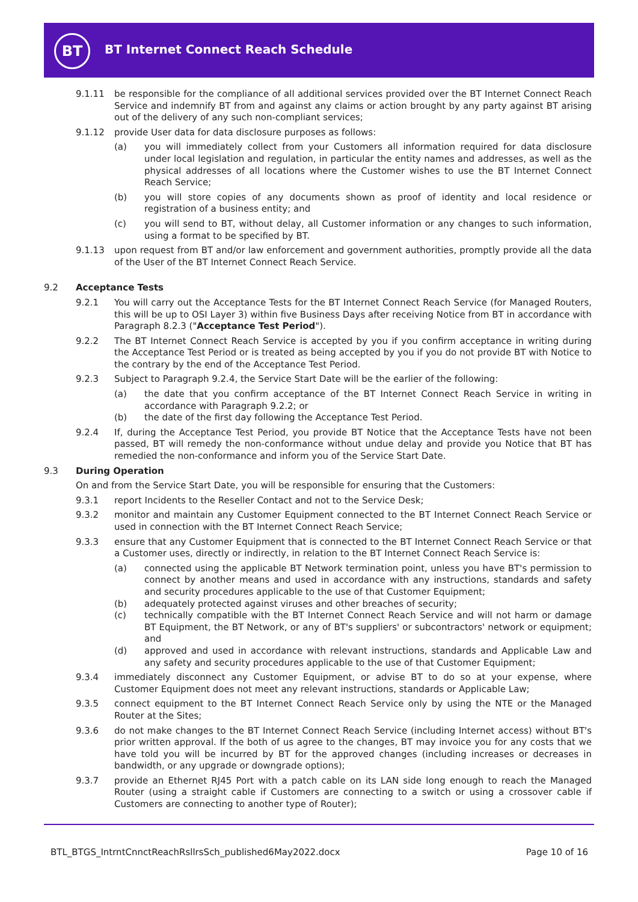BT
BT Internet Connect Reach Schedule
9.1.11 be responsible for the compliance of all additional services provided over the BT Internet Connect Reach Service and indemnify BT from and against any claims or action brought by any party against BT arising out of the delivery of any such non-compliant services;
9.1.12 provide User data for data disclosure purposes as follows:
(a) you will immediately collect from your Customers all information required for data disclosure under local legislation and regulation, in particular the entity names and addresses, as well as the physical addresses of all locations where the Customer wishes to use the BT Internet Connect Reach Service;
(b) you will store copies of any documents shown as proof of identity and local residence or registration of a business entity; and
(c) you will send to BT, without delay, all Customer information or any changes to such information, using a format to be specified by BT.
9.1.13 upon request from BT and/or law enforcement and government authorities, promptly provide all the data of the User of the BT Internet Connect Reach Service.
9.2 Acceptance Tests
9.2.1 You will carry out the Acceptance Tests for the BT Internet Connect Reach Service (for Managed Routers, this will be up to OSI Layer 3) within five Business Days after receiving Notice from BT in accordance with Paragraph 8.2.3 ("Acceptance Test Period").
9.2.2 The BT Internet Connect Reach Service is accepted by you if you confirm acceptance in writing during the Acceptance Test Period or is treated as being accepted by you if you do not provide BT with Notice to the contrary by the end of the Acceptance Test Period.
9.2.3 Subject to Paragraph 9.2.4, the Service Start Date will be the earlier of the following:
(a) the date that you confirm acceptance of the BT Internet Connect Reach Service in writing in accordance with Paragraph 9.2.2; or
(b) the date of the first day following the Acceptance Test Period.
9.2.4 If, during the Acceptance Test Period, you provide BT Notice that the Acceptance Tests have not been passed, BT will remedy the non-conformance without undue delay and provide you Notice that BT has remedied the non-conformance and inform you of the Service Start Date.
9.3 During Operation
On and from the Service Start Date, you will be responsible for ensuring that the Customers:
9.3.1 report Incidents to the Reseller Contact and not to the Service Desk;
9.3.2 monitor and maintain any Customer Equipment connected to the BT Internet Connect Reach Service or used in connection with the BT Internet Connect Reach Service;
9.3.3 ensure that any Customer Equipment that is connected to the BT Internet Connect Reach Service or that a Customer uses, directly or indirectly, in relation to the BT Internet Connect Reach Service is:
(a) connected using the applicable BT Network termination point, unless you have BT's permission to connect by another means and used in accordance with any instructions, standards and safety and security procedures applicable to the use of that Customer Equipment;
(b) adequately protected against viruses and other breaches of security;
(c) technically compatible with the BT Internet Connect Reach Service and will not harm or damage BT Equipment, the BT Network, or any of BT's suppliers' or subcontractors' network or equipment; and
(d) approved and used in accordance with relevant instructions, standards and Applicable Law and any safety and security procedures applicable to the use of that Customer Equipment;
9.3.4 immediately disconnect any Customer Equipment, or advise BT to do so at your expense, where Customer Equipment does not meet any relevant instructions, standards or Applicable Law;
9.3.5 connect equipment to the BT Internet Connect Reach Service only by using the NTE or the Managed Router at the Sites;
9.3.6 do not make changes to the BT Internet Connect Reach Service (including Internet access) without BT's prior written approval. If the both of us agree to the changes, BT may invoice you for any costs that we have told you will be incurred by BT for the approved changes (including increases or decreases in bandwidth, or any upgrade or downgrade options);
9.3.7 provide an Ethernet RJ45 Port with a patch cable on its LAN side long enough to reach the Managed Router (using a straight cable if Customers are connecting to a switch or using a crossover cable if Customers are connecting to another type of Router);
BTL_BTGS_IntrntCnnctReachRsllrsSch_published6May2022.docx
Page 10 of 16